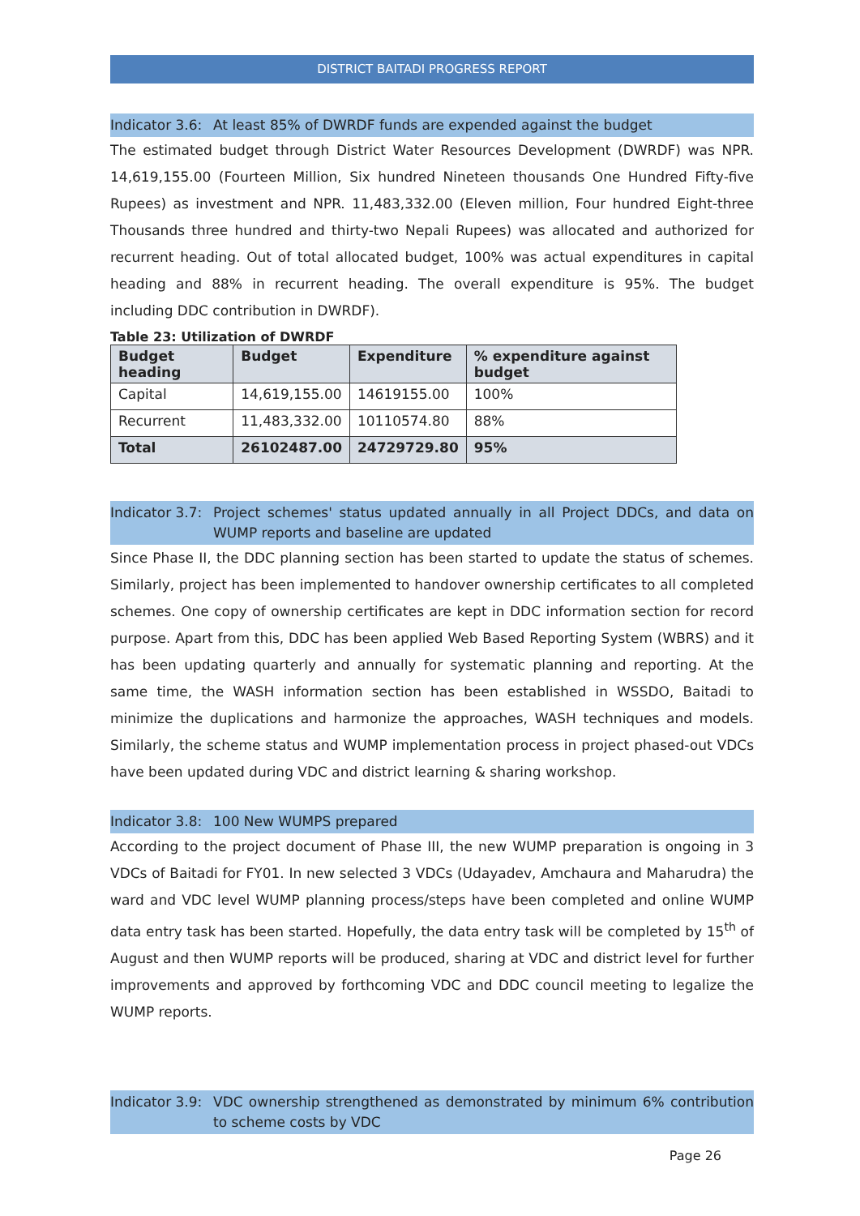DISTRICT BAITADI PROGRESS REPORT
Indicator 3.6: At least 85% of DWRDF funds are expended against the budget
The estimated budget through District Water Resources Development (DWRDF) was NPR. 14,619,155.00 (Fourteen Million, Six hundred Nineteen thousands One Hundred Fifty-five Rupees) as investment and NPR. 11,483,332.00 (Eleven million, Four hundred Eight-three Thousands three hundred and thirty-two Nepali Rupees) was allocated and authorized for recurrent heading. Out of total allocated budget, 100% was actual expenditures in capital heading and 88% in recurrent heading. The overall expenditure is 95%. The budget including DDC contribution in DWRDF).
Table 23: Utilization of DWRDF
| Budget heading | Budget | Expenditure | % expenditure against budget |
| --- | --- | --- | --- |
| Capital | 14,619,155.00 | 14619155.00 | 100% |
| Recurrent | 11,483,332.00 | 10110574.80 | 88% |
| Total | 26102487.00 | 24729729.80 | 95% |
Indicator 3.7: Project schemes' status updated annually in all Project DDCs, and data on WUMP reports and baseline are updated
Since Phase II, the DDC planning section has been started to update the status of schemes. Similarly, project has been implemented to handover ownership certificates to all completed schemes. One copy of ownership certificates are kept in DDC information section for record purpose. Apart from this, DDC has been applied Web Based Reporting System (WBRS) and it has been updating quarterly and annually for systematic planning and reporting. At the same time, the WASH information section has been established in WSSDO, Baitadi to minimize the duplications and harmonize the approaches, WASH techniques and models. Similarly, the scheme status and WUMP implementation process in project phased-out VDCs have been updated during VDC and district learning & sharing workshop.
Indicator 3.8: 100 New WUMPS prepared
According to the project document of Phase III, the new WUMP preparation is ongoing in 3 VDCs of Baitadi for FY01. In new selected 3 VDCs (Udayadev, Amchaura and Maharudra) the ward and VDC level WUMP planning process/steps have been completed and online WUMP data entry task has been started. Hopefully, the data entry task will be completed by 15<sup>th</sup> of August and then WUMP reports will be produced, sharing at VDC and district level for further improvements and approved by forthcoming VDC and DDC council meeting to legalize the WUMP reports.
Indicator 3.9: VDC ownership strengthened as demonstrated by minimum 6% contribution to scheme costs by VDC
Page 26